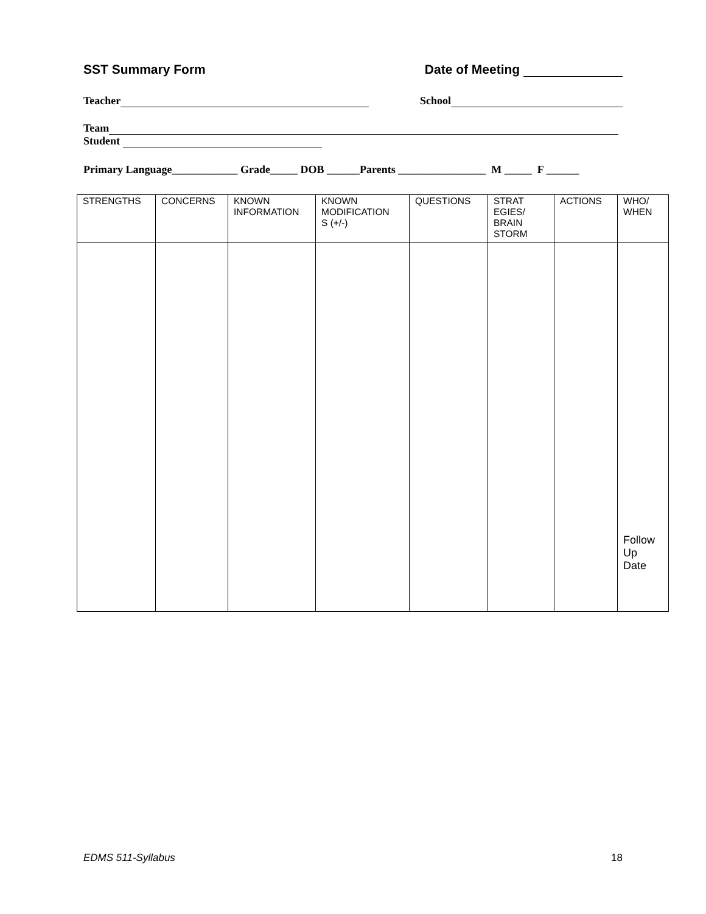SST Summary Form Date of Meeting
Teacher School
Team
Student
Primary Language____________ Grade_____ DOB ______Parents ________________ M _____ F ______
| STRENGTHS | CONCERNS | KNOWN INFORMATION | KNOWN MODIFICATION S (+/-) | QUESTIONS | STRAT EGIES/ BRAIN STORM | ACTIONS | WHO/ WHEN |
| --- | --- | --- | --- | --- | --- | --- | --- |
| | | | | | | | Follow Up Date |
EDMS 511-Syllabus 18